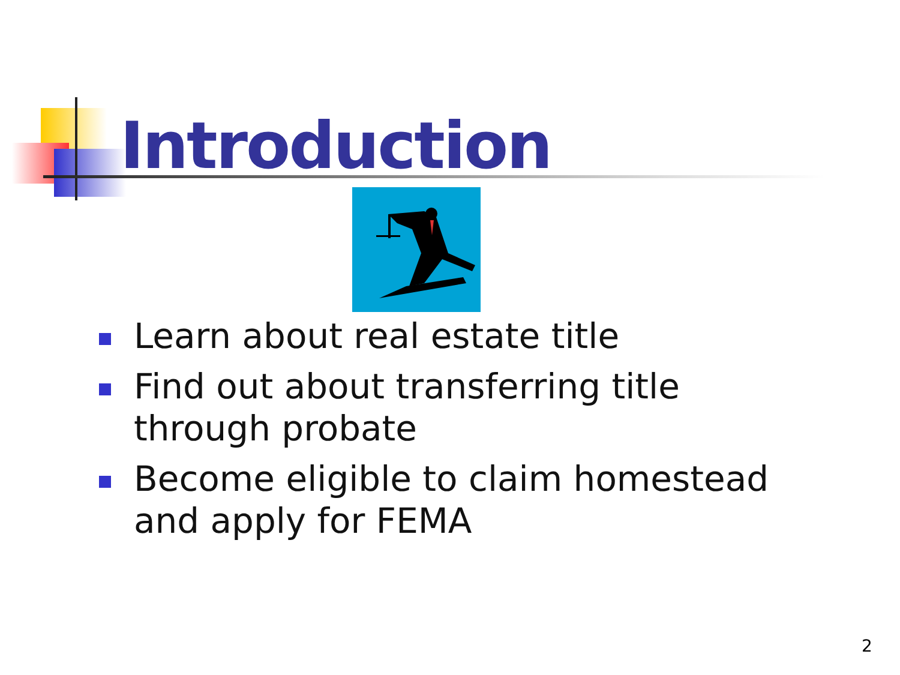Introduction
Learn about real estate title
Find out about transferring title through probate
Become eligible to claim homestead and apply for FEMA
2